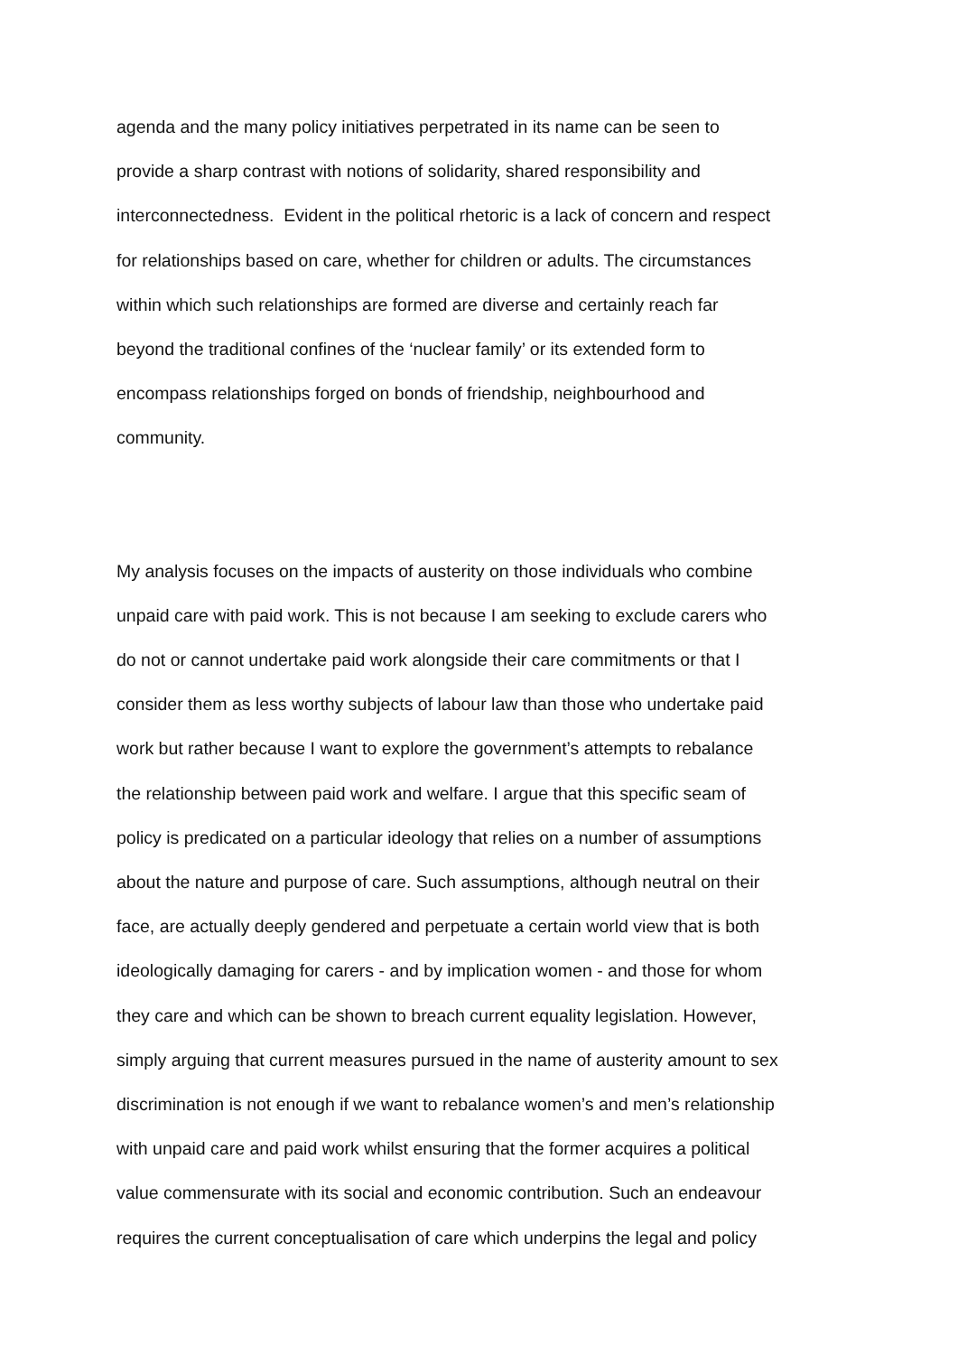agenda and the many policy initiatives perpetrated in its name can be seen to
provide a sharp contrast with notions of solidarity, shared responsibility and
interconnectedness. Evident in the political rhetoric is a lack of concern and respect
for relationships based on care, whether for children or adults. The circumstances
within which such relationships are formed are diverse and certainly reach far
beyond the traditional confines of the ‘nuclear family’ or its extended form to
encompass relationships forged on bonds of friendship, neighbourhood and
community.
My analysis focuses on the impacts of austerity on those individuals who combine
unpaid care with paid work. This is not because I am seeking to exclude carers who
do not or cannot undertake paid work alongside their care commitments or that I
consider them as less worthy subjects of labour law than those who undertake paid
work but rather because I want to explore the government’s attempts to rebalance
the relationship between paid work and welfare. I argue that this specific seam of
policy is predicated on a particular ideology that relies on a number of assumptions
about the nature and purpose of care. Such assumptions, although neutral on their
face, are actually deeply gendered and perpetuate a certain world view that is both
ideologically damaging for carers - and by implication women - and those for whom
they care and which can be shown to breach current equality legislation. However,
simply arguing that current measures pursued in the name of austerity amount to sex
discrimination is not enough if we want to rebalance women’s and men’s relationship
with unpaid care and paid work whilst ensuring that the former acquires a political
value commensurate with its social and economic contribution. Such an endeavour
requires the current conceptualisation of care which underpins the legal and policy